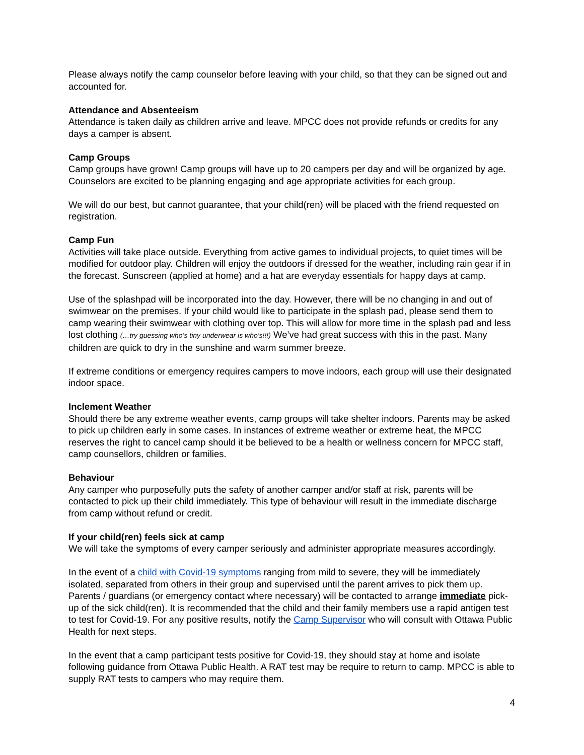Please always notify the camp counselor before leaving with your child, so that they can be signed out and accounted for.
Attendance and Absenteeism
Attendance is taken daily as children arrive and leave. MPCC does not provide refunds or credits for any days a camper is absent.
Camp Groups
Camp groups have grown! Camp groups will have up to 20 campers per day and will be organized by age. Counselors are excited to be planning engaging and age appropriate activities for each group.
We will do our best, but cannot guarantee, that your child(ren) will be placed with the friend requested on registration.
Camp Fun
Activities will take place outside. Everything from active games to individual projects, to quiet times will be modified for outdoor play. Children will enjoy the outdoors if dressed for the weather, including rain gear if in the forecast. Sunscreen (applied at home) and a hat are everyday essentials for happy days at camp.
Use of the splashpad will be incorporated into the day. However, there will be no changing in and out of swimwear on the premises. If your child would like to participate in the splash pad, please send them to camp wearing their swimwear with clothing over top. This will allow for more time in the splash pad and less lost clothing (…try guessing who’s tiny underwear is who’s!!!) We’ve had great success with this in the past. Many children are quick to dry in the sunshine and warm summer breeze.
If extreme conditions or emergency requires campers to move indoors, each group will use their designated indoor space.
Inclement Weather
Should there be any extreme weather events, camp groups will take shelter indoors. Parents may be asked to pick up children early in some cases. In instances of extreme weather or extreme heat, the MPCC reserves the right to cancel camp should it be believed to be a health or wellness concern for MPCC staff, camp counsellors, children or families.
Behaviour
Any camper who purposefully puts the safety of another camper and/or staff at risk, parents will be contacted to pick up their child immediately. This type of behaviour will result in the immediate discharge from camp without refund or credit.
If your child(ren) feels sick at camp
We will take the symptoms of every camper seriously and administer appropriate measures accordingly.
In the event of a child with Covid-19 symptoms ranging from mild to severe, they will be immediately isolated, separated from others in their group and supervised until the parent arrives to pick them up. Parents / guardians (or emergency contact where necessary) will be contacted to arrange immediate pick-up of the sick child(ren). It is recommended that the child and their family members use a rapid antigen test to test for Covid-19. For any positive results, notify the Camp Supervisor who will consult with Ottawa Public Health for next steps.
In the event that a camp participant tests positive for Covid-19, they should stay at home and isolate following guidance from Ottawa Public Health. A RAT test may be require to return to camp. MPCC is able to supply RAT tests to campers who may require them.
4